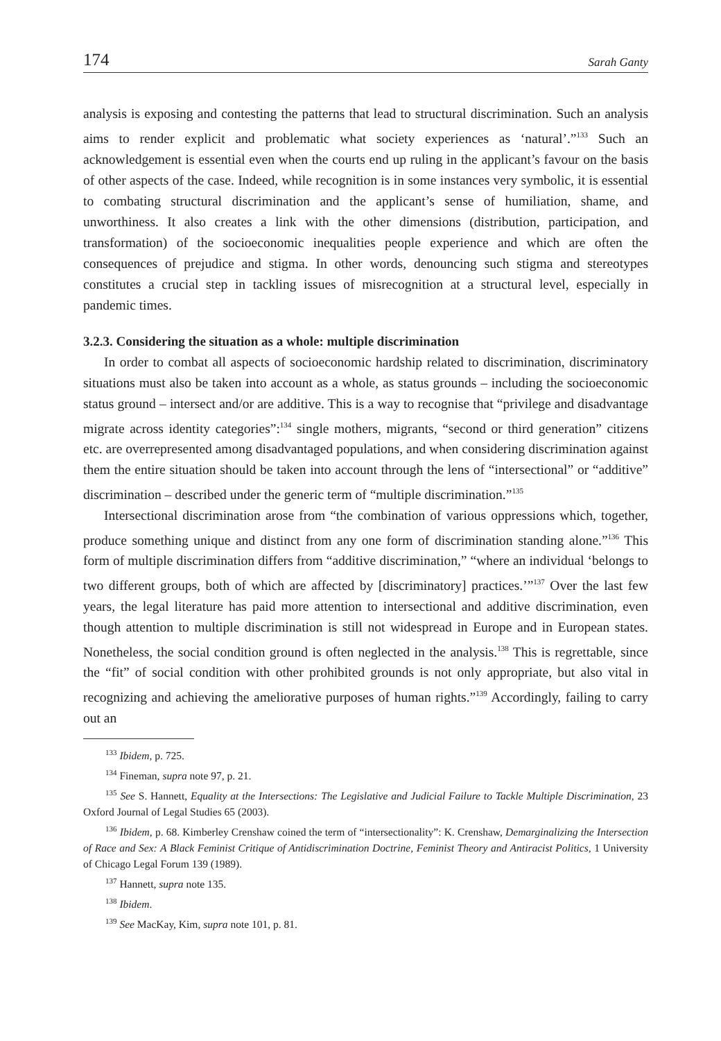174 Sarah Ganty
analysis is exposing and contesting the patterns that lead to structural discrimination. Such an analysis aims to render explicit and problematic what society experiences as ‘natural’.”<sup>133</sup> Such an acknowledgement is essential even when the courts end up ruling in the applicant’s favour on the basis of other aspects of the case. Indeed, while recognition is in some instances very symbolic, it is essential to combating structural discrimination and the applicant’s sense of humiliation, shame, and unworthiness. It also creates a link with the other dimensions (distribution, participation, and transformation) of the socioeconomic inequalities people experience and which are often the consequences of prejudice and stigma. In other words, denouncing such stigma and stereotypes constitutes a crucial step in tackling issues of misrecognition at a structural level, especially in pandemic times.
3.2.3. Considering the situation as a whole: multiple discrimination
In order to combat all aspects of socioeconomic hardship related to discrimination, discriminatory situations must also be taken into account as a whole, as status grounds – including the socioeconomic status ground – intersect and/or are additive. This is a way to recognise that “privilege and disadvantage migrate across identity categories”:<sup>134</sup> single mothers, migrants, “second or third generation” citizens etc. are overrepresented among disadvantaged populations, and when considering discrimination against them the entire situation should be taken into account through the lens of “intersectional” or “additive” discrimination – described under the generic term of “multiple discrimination.”<sup>135</sup>
Intersectional discrimination arose from “the combination of various oppressions which, together, produce something unique and distinct from any one form of discrimination standing alone.”<sup>136</sup> This form of multiple discrimination differs from “additive discrimination,” “where an individual ‘belongs to two different groups, both of which are affected by [discriminatory] practices.’”<sup>137</sup> Over the last few years, the legal literature has paid more attention to intersectional and additive discrimination, even though attention to multiple discrimination is still not widespread in Europe and in European states. Nonetheless, the social condition ground is often neglected in the analysis.<sup>138</sup> This is regrettable, since the “fit” of social condition with other prohibited grounds is not only appropriate, but also vital in recognizing and achieving the ameliorative purposes of human rights.”<sup>139</sup> Accordingly, failing to carry out an
<sup>133</sup> Ibidem, p. 725.
<sup>134</sup> Fineman, supra note 97, p. 21.
<sup>135</sup> See S. Hannett, Equality at the Intersections: The Legislative and Judicial Failure to Tackle Multiple Discrimination, 23 Oxford Journal of Legal Studies 65 (2003).
<sup>136</sup> Ibidem, p. 68. Kimberley Crenshaw coined the term of “intersectionality”: K. Crenshaw, Demarginalizing the Intersection of Race and Sex: A Black Feminist Critique of Antidiscrimination Doctrine, Feminist Theory and Antiracist Politics, 1 University of Chicago Legal Forum 139 (1989).
<sup>137</sup> Hannett, supra note 135.
<sup>138</sup> Ibidem.
<sup>139</sup> See MacKay, Kim, supra note 101, p. 81.